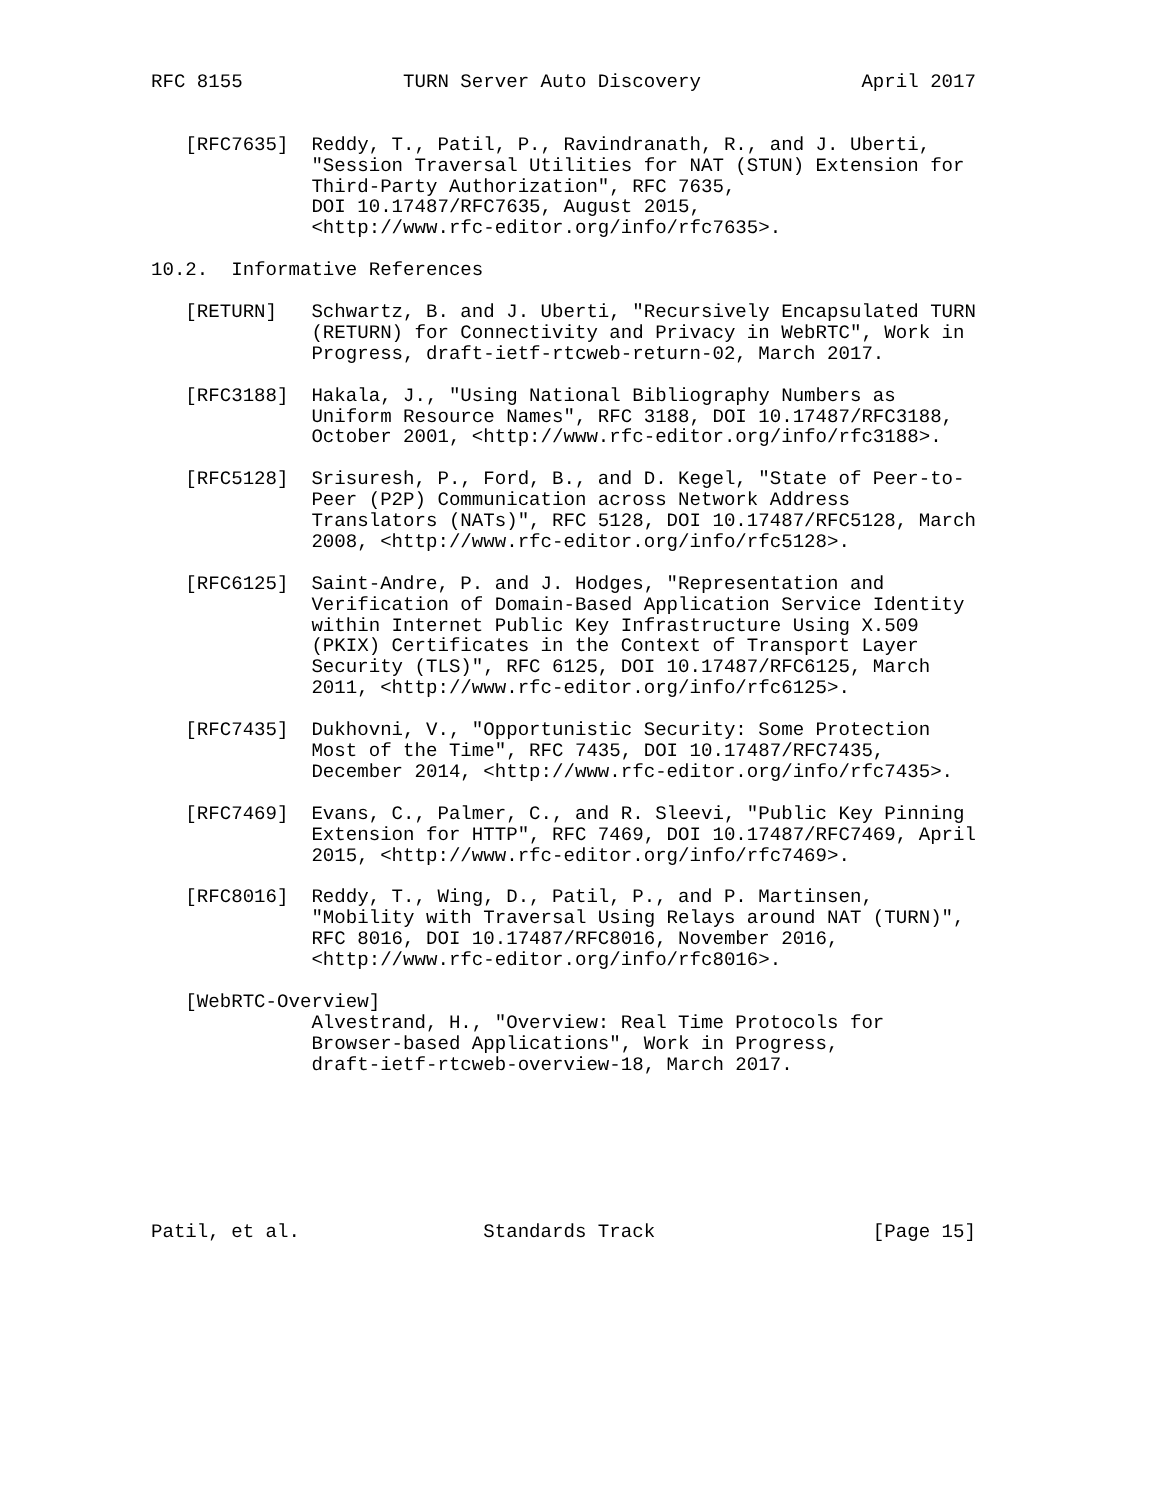RFC 8155              TURN Server Auto Discovery              April 2017


   [RFC7635]  Reddy, T., Patil, P., Ravindranath, R., and J. Uberti,
              "Session Traversal Utilities for NAT (STUN) Extension for
              Third-Party Authorization", RFC 7635,
              DOI 10.17487/RFC7635, August 2015,
              <http://www.rfc-editor.org/info/rfc7635>.

10.2.  Informative References

   [RETURN]   Schwartz, B. and J. Uberti, "Recursively Encapsulated TURN
              (RETURN) for Connectivity and Privacy in WebRTC", Work in
              Progress, draft-ietf-rtcweb-return-02, March 2017.

   [RFC3188]  Hakala, J., "Using National Bibliography Numbers as
              Uniform Resource Names", RFC 3188, DOI 10.17487/RFC3188,
              October 2001, <http://www.rfc-editor.org/info/rfc3188>.

   [RFC5128]  Srisuresh, P., Ford, B., and D. Kegel, "State of Peer-to-
              Peer (P2P) Communication across Network Address
              Translators (NATs)", RFC 5128, DOI 10.17487/RFC5128, March
              2008, <http://www.rfc-editor.org/info/rfc5128>.

   [RFC6125]  Saint-Andre, P. and J. Hodges, "Representation and
              Verification of Domain-Based Application Service Identity
              within Internet Public Key Infrastructure Using X.509
              (PKIX) Certificates in the Context of Transport Layer
              Security (TLS)", RFC 6125, DOI 10.17487/RFC6125, March
              2011, <http://www.rfc-editor.org/info/rfc6125>.

   [RFC7435]  Dukhovni, V., "Opportunistic Security: Some Protection
              Most of the Time", RFC 7435, DOI 10.17487/RFC7435,
              December 2014, <http://www.rfc-editor.org/info/rfc7435>.

   [RFC7469]  Evans, C., Palmer, C., and R. Sleevi, "Public Key Pinning
              Extension for HTTP", RFC 7469, DOI 10.17487/RFC7469, April
              2015, <http://www.rfc-editor.org/info/rfc7469>.

   [RFC8016]  Reddy, T., Wing, D., Patil, P., and P. Martinsen,
              "Mobility with Traversal Using Relays around NAT (TURN)",
              RFC 8016, DOI 10.17487/RFC8016, November 2016,
              <http://www.rfc-editor.org/info/rfc8016>.

   [WebRTC-Overview]
              Alvestrand, H., "Overview: Real Time Protocols for
              Browser-based Applications", Work in Progress,
              draft-ietf-rtcweb-overview-18, March 2017.







Patil, et al.                Standards Track                   [Page 15]